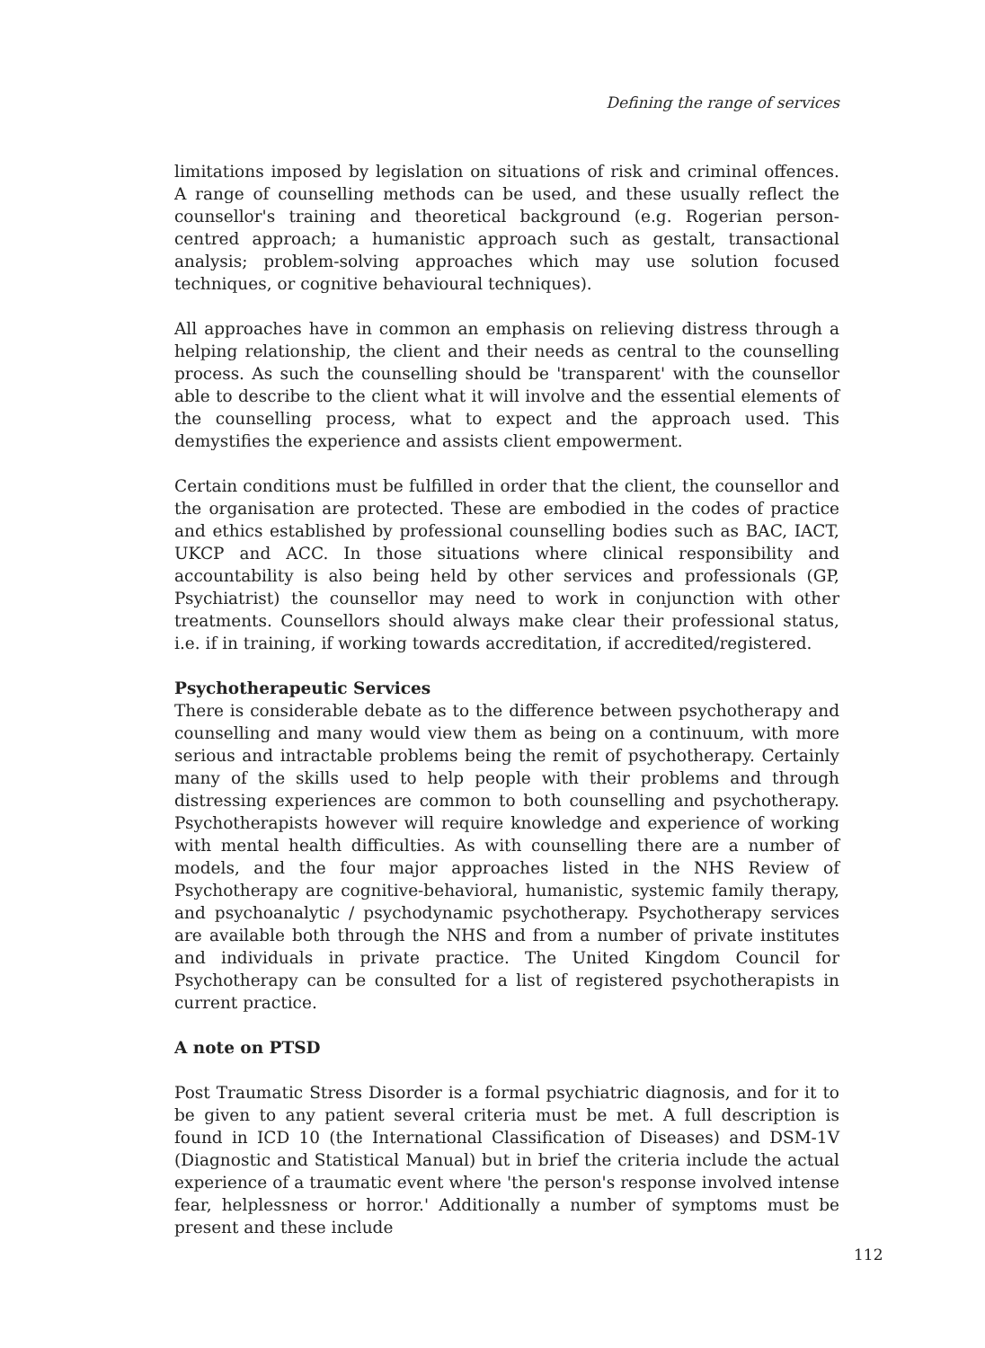Defining the range of services
limitations imposed by legislation on situations of risk and criminal offences. A range of counselling methods can be used, and these usually reflect the counsellor's training and theoretical background (e.g. Rogerian person-centred approach; a humanistic approach such as gestalt, transactional analysis; problem-solving approaches which may use solution focused techniques, or cognitive behavioural techniques).
All approaches have in common an emphasis on relieving distress through a helping relationship, the client and their needs as central to the counselling process. As such the counselling should be 'transparent' with the counsellor able to describe to the client what it will involve and the essential elements of the counselling process, what to expect and the approach used. This demystifies the experience and assists client empowerment.
Certain conditions must be fulfilled in order that the client, the counsellor and the organisation are protected. These are embodied in the codes of practice and ethics established by professional counselling bodies such as BAC, IACT, UKCP and ACC. In those situations where clinical responsibility and accountability is also being held by other services and professionals (GP, Psychiatrist) the counsellor may need to work in conjunction with other treatments. Counsellors should always make clear their professional status, i.e. if in training, if working towards accreditation, if accredited/registered.
Psychotherapeutic Services
There is considerable debate as to the difference between psychotherapy and counselling and many would view them as being on a continuum, with more serious and intractable problems being the remit of psychotherapy. Certainly many of the skills used to help people with their problems and through distressing experiences are common to both counselling and psychotherapy. Psychotherapists however will require knowledge and experience of working with mental health difficulties. As with counselling there are a number of models, and the four major approaches listed in the NHS Review of Psychotherapy are cognitive-behavioral, humanistic, systemic family therapy, and psychoanalytic / psychodynamic psychotherapy. Psychotherapy services are available both through the NHS and from a number of private institutes and individuals in private practice. The United Kingdom Council for Psychotherapy can be consulted for a list of registered psychotherapists in current practice.
A note on PTSD
Post Traumatic Stress Disorder is a formal psychiatric diagnosis, and for it to be given to any patient several criteria must be met. A full description is found in ICD 10 (the International Classification of Diseases) and DSM-1V (Diagnostic and Statistical Manual) but in brief the criteria include the actual experience of a traumatic event where 'the person's response involved intense fear, helplessness or horror.' Additionally a number of symptoms must be present and these include
112